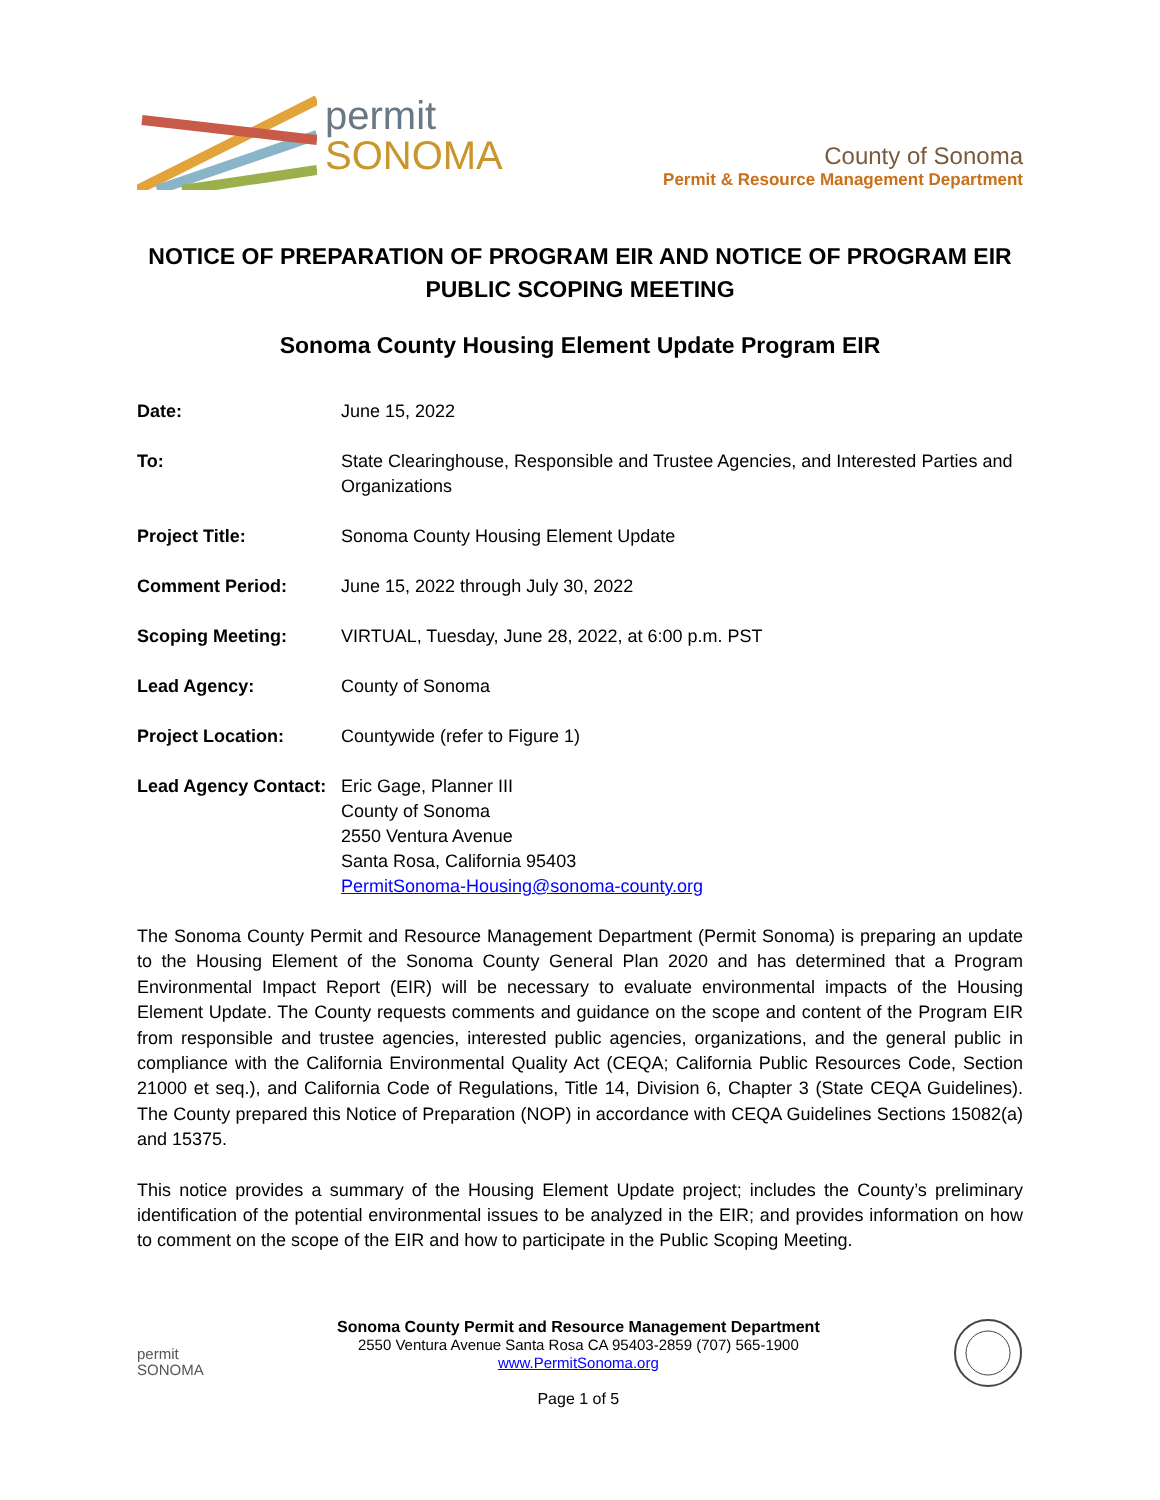permit
SONOMA
County of Sonoma
Permit & Resource Management Department
NOTICE OF PREPARATION OF PROGRAM EIR AND NOTICE OF PROGRAM EIR PUBLIC SCOPING MEETING
Sonoma County Housing Element Update Program EIR
| Date: | June 15, 2022 |
| To: | State Clearinghouse, Responsible and Trustee Agencies, and Interested Parties and Organizations |
| Project Title: | Sonoma County Housing Element Update |
| Comment Period: | June 15, 2022 through July 30, 2022 |
| Scoping Meeting: | VIRTUAL, Tuesday, June 28, 2022, at 6:00 p.m. PST |
| Lead Agency: | County of Sonoma |
| Project Location: | Countywide (refer to Figure 1) |
| Lead Agency Contact: | Eric Gage, Planner III County of Sonoma 2550 Ventura Avenue Santa Rosa, California 95403 PermitSonoma-Housing@sonoma-county.org |
The Sonoma County Permit and Resource Management Department (Permit Sonoma) is preparing an update to the Housing Element of the Sonoma County General Plan 2020 and has determined that a Program Environmental Impact Report (EIR) will be necessary to evaluate environmental impacts of the Housing Element Update. The County requests comments and guidance on the scope and content of the Program EIR from responsible and trustee agencies, interested public agencies, organizations, and the general public in compliance with the California Environmental Quality Act (CEQA; California Public Resources Code, Section 21000 et seq.), and California Code of Regulations, Title 14, Division 6, Chapter 3 (State CEQA Guidelines). The County prepared this Notice of Preparation (NOP) in accordance with CEQA Guidelines Sections 15082(a) and 15375.
This notice provides a summary of the Housing Element Update project; includes the County’s preliminary identification of the potential environmental issues to be analyzed in the EIR; and provides information on how to comment on the scope of the EIR and how to participate in the Public Scoping Meeting.
permit
SONOMA
Sonoma County Permit and Resource Management Department
2550 Ventura Avenue Santa Rosa CA 95403-2859 (707) 565-1900
www.PermitSonoma.org
Page 1 of 5